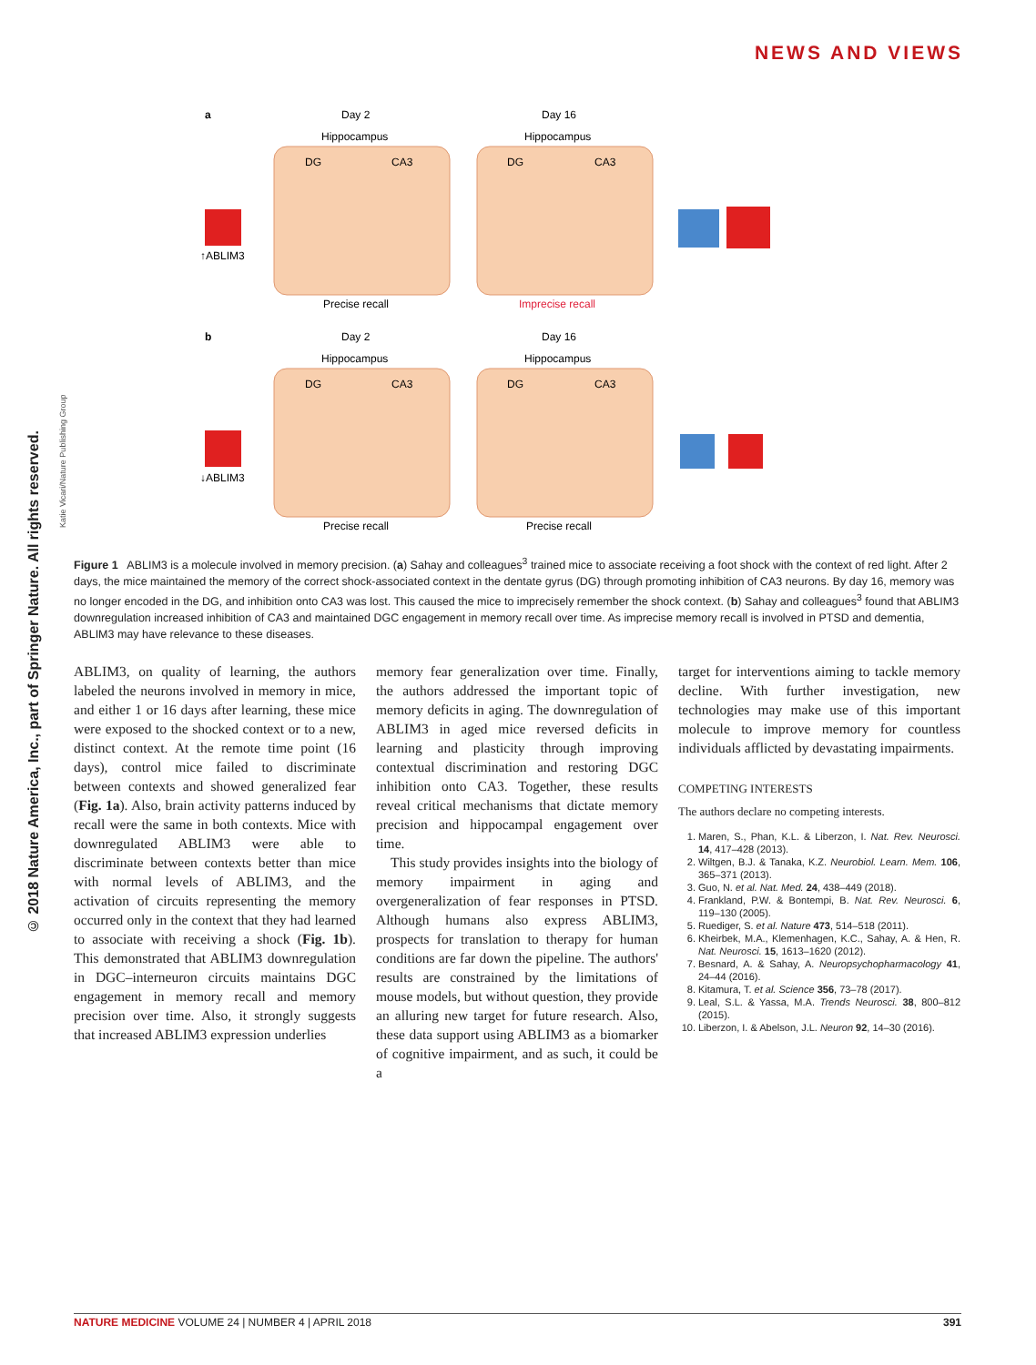NEWS AND VIEWS
© 2018 Nature America, Inc., part of Springer Nature. All rights reserved.
Katie Vicari/Nature Publishing Group
a
Day 2
Day 16
Hippocampus
Hippocampus
DG
CA3
DG
CA3
↑ABLIM3
Precise recall
Imprecise recall
b
Day 2
Day 16
Hippocampus
Hippocampus
DG
CA3
DG
CA3
↓ABLIM3
Precise recall
Precise recall
Figure 1 ABLIM3 is a molecule involved in memory precision. (a) Sahay and colleagues<sup>3</sup> trained mice to associate receiving a foot shock with the context of red light. After 2 days, the mice maintained the memory of the correct shock-associated context in the dentate gyrus (DG) through promoting inhibition of CA3 neurons. By day 16, memory was no longer encoded in the DG, and inhibition onto CA3 was lost. This caused the mice to imprecisely remember the shock context. (b) Sahay and colleagues<sup>3</sup> found that ABLIM3 downregulation increased inhibition of CA3 and maintained DGC engagement in memory recall over time. As imprecise memory recall is involved in PTSD and dementia, ABLIM3 may have relevance to these diseases.
ABLIM3, on quality of learning, the authors labeled the neurons involved in memory in mice, and either 1 or 16 days after learning, these mice were exposed to the shocked context or to a new, distinct context. At the remote time point (16 days), control mice failed to discriminate between contexts and showed generalized fear (Fig. 1a). Also, brain activity patterns induced by recall were the same in both contexts. Mice with downregulated ABLIM3 were able to discriminate between contexts better than mice with normal levels of ABLIM3, and the activation of circuits representing the memory occurred only in the context that they had learned to associate with receiving a shock (Fig. 1b). This demonstrated that ABLIM3 downregulation in DGC–interneuron circuits maintains DGC engagement in memory recall and memory precision over time. Also, it strongly suggests that increased ABLIM3 expression underlies
memory fear generalization over time. Finally, the authors addressed the important topic of memory deficits in aging. The downregulation of ABLIM3 in aged mice reversed deficits in learning and plasticity through improving contextual discrimination and restoring DGC inhibition onto CA3. Together, these results reveal critical mechanisms that dictate memory precision and hippocampal engagement over time.
This study provides insights into the biology of memory impairment in aging and overgeneralization of fear responses in PTSD. Although humans also express ABLIM3, prospects for translation to therapy for human conditions are far down the pipeline. The authors' results are constrained by the limitations of mouse models, but without question, they provide an alluring new target for future research. Also, these data support using ABLIM3 as a biomarker of cognitive impairment, and as such, it could be a
target for interventions aiming to tackle memory decline. With further investigation, new technologies may make use of this important molecule to improve memory for countless individuals afflicted by devastating impairments.
COMPETING INTERESTS
The authors declare no competing interests.
1. Maren, S., Phan, K.L. & Liberzon, I. Nat. Rev. Neurosci. 14, 417–428 (2013).
2. Wiltgen, B.J. & Tanaka, K.Z. Neurobiol. Learn. Mem. 106, 365–371 (2013).
3. Guo, N. et al. Nat. Med. 24, 438–449 (2018).
4. Frankland, P.W. & Bontempi, B. Nat. Rev. Neurosci. 6, 119–130 (2005).
5. Ruediger, S. et al. Nature 473, 514–518 (2011).
6. Kheirbek, M.A., Klemenhagen, K.C., Sahay, A. & Hen, R. Nat. Neurosci. 15, 1613–1620 (2012).
7. Besnard, A. & Sahay, A. Neuropsychopharmacology 41, 24–44 (2016).
8. Kitamura, T. et al. Science 356, 73–78 (2017).
9. Leal, S.L. & Yassa, M.A. Trends Neurosci. 38, 800–812 (2015).
10. Liberzon, I. & Abelson, J.L. Neuron 92, 14–30 (2016).
NATURE MEDICINE VOLUME 24 | NUMBER 4 | APRIL 2018 391